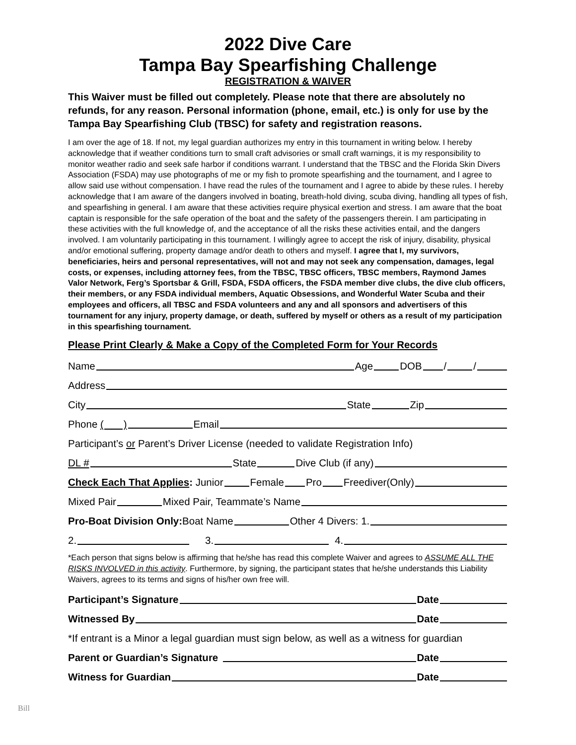2022 Dive Care
Tampa Bay Spearfishing Challenge
REGISTRATION & WAIVER
This Waiver must be filled out completely. Please note that there are absolutely no refunds, for any reason. Personal information (phone, email, etc.) is only for use by the Tampa Bay Spearfishing Club (TBSC) for safety and registration reasons.
I am over the age of 18. If not, my legal guardian authorizes my entry in this tournament in writing below. I hereby acknowledge that if weather conditions turn to small craft advisories or small craft warnings, it is my responsibility to monitor weather radio and seek safe harbor if conditions warrant. I understand that the TBSC and the Florida Skin Divers Association (FSDA) may use photographs of me or my fish to promote spearfishing and the tournament, and I agree to allow said use without compensation. I have read the rules of the tournament and I agree to abide by these rules. I hereby acknowledge that I am aware of the dangers involved in boating, breath-hold diving, scuba diving, handling all types of fish, and spearfishing in general. I am aware that these activities require physical exertion and stress. I am aware that the boat captain is responsible for the safe operation of the boat and the safety of the passengers therein. I am participating in these activities with the full knowledge of, and the acceptance of all the risks these activities entail, and the dangers involved. I am voluntarily participating in this tournament. I willingly agree to accept the risk of injury, disability, physical and/or emotional suffering, property damage and/or death to others and myself. I agree that I, my survivors, beneficiaries, heirs and personal representatives, will not and may not seek any compensation, damages, legal costs, or expenses, including attorney fees, from the TBSC, TBSC officers, TBSC members, Raymond James Valor Network, Ferg’s Sportsbar & Grill, FSDA, FSDA officers, the FSDA member dive clubs, the dive club officers, their members, or any FSDA individual members, Aquatic Obsessions, and Wonderful Water Scuba and their employees and officers, all TBSC and FSDA volunteers and any and all sponsors and advertisers of this tournament for any injury, property damage, or death, suffered by myself or others as a result of my participation in this spearfishing tournament.
Please Print Clearly & Make a Copy of the Completed Form for Your Records
Name Age DOB / /
Address
City State Zip
Phone ( ) Email
Participant’s or Parent’s Driver License (needed to validate Registration Info)
DL # State Dive Club (if any)
Check Each That Applies: Junior Female Pro Freediver(Only)
Mixed Pair Mixed Pair, Teammate’s Name
Pro-Boat Division Only: Boat Name Other 4 Divers: 1.
2. 3. 4.
*Each person that signs below is affirming that he/she has read this complete Waiver and agrees to ASSUME ALL THE RISKS INVOLVED in this activity. Furthermore, by signing, the participant states that he/she understands this Liability Waivers, agrees to its terms and signs of his/her own free will.
Participant’s Signature Date
Witnessed By Date
*If entrant is a Minor a legal guardian must sign below, as well as a witness for guardian
Parent or Guardian’s Signature Date
Witness for Guardian Date
Bill